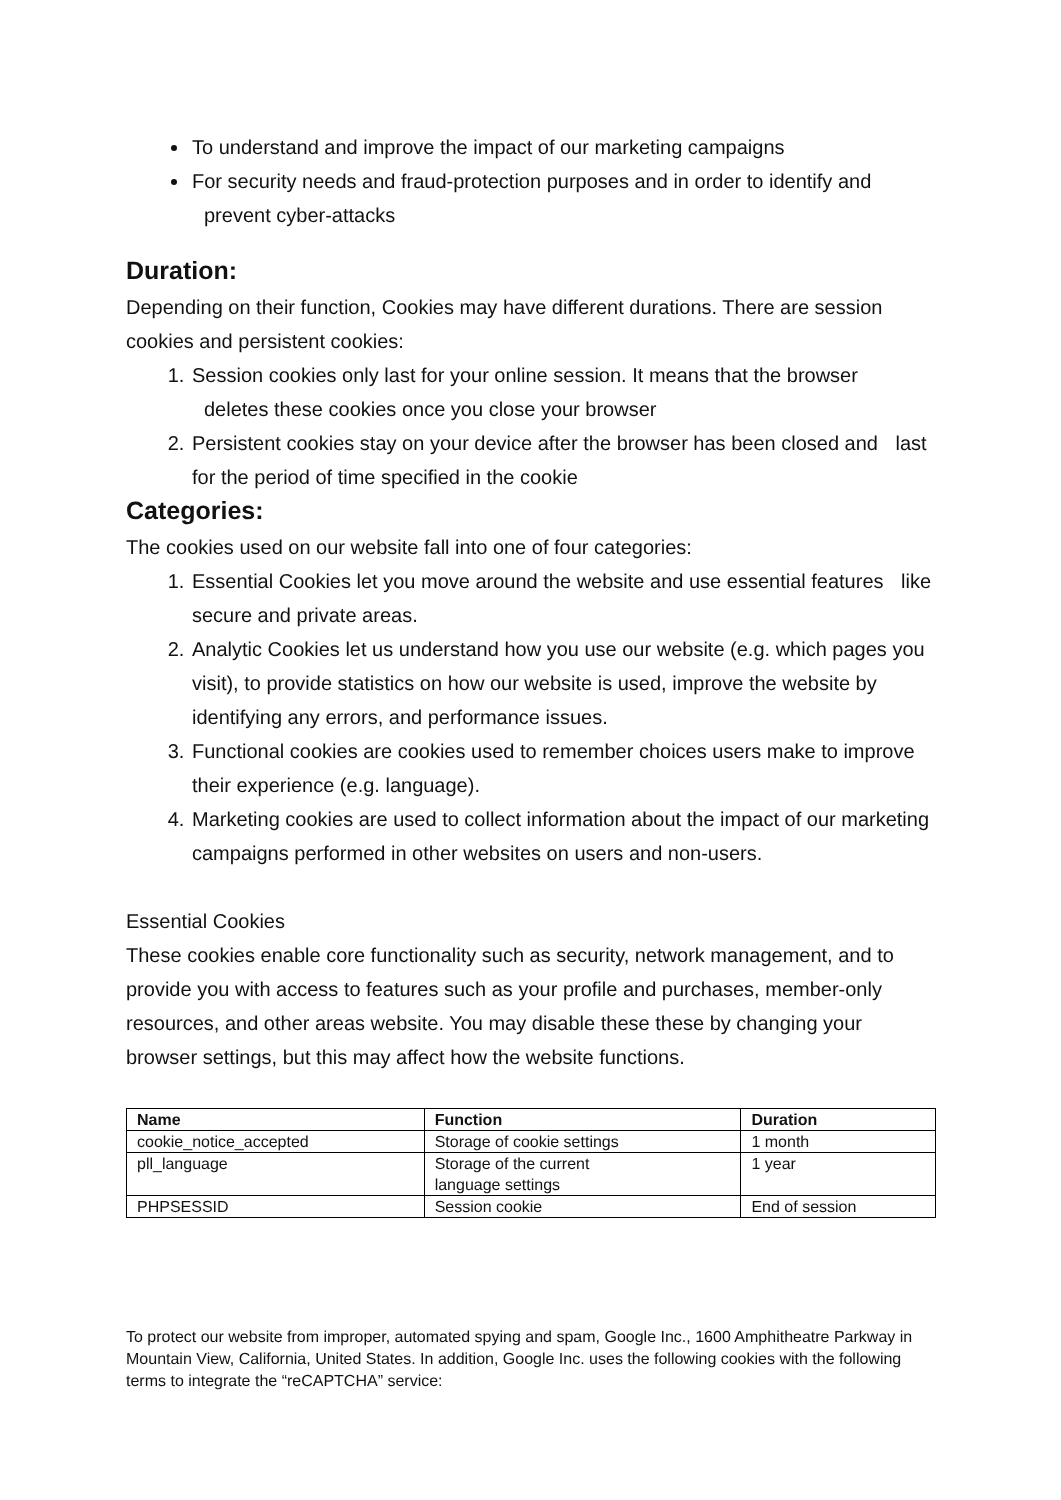To understand and improve the impact of our marketing campaigns
For security needs and fraud-protection purposes and in order to identify and prevent cyber-attacks
Duration:
Depending on their function, Cookies may have different durations. There are session cookies and persistent cookies:
1. Session cookies only last for your online session. It means that the browser deletes these cookies once you close your browser
2. Persistent cookies stay on your device after the browser has been closed and last for the period of time specified in the cookie
Categories:
The cookies used on our website fall into one of four categories:
1. Essential Cookies let you move around the website and use essential features like secure and private areas.
2. Analytic Cookies let us understand how you use our website (e.g. which pages you visit), to provide statistics on how our website is used, improve the website by identifying any errors, and performance issues.
3. Functional cookies are cookies used to remember choices users make to improve their experience (e.g. language).
4. Marketing cookies are used to collect information about the impact of our marketing campaigns performed in other websites on users and non-users.
Essential Cookies
These cookies enable core functionality such as security, network management, and to provide you with access to features such as your profile and purchases, member-only resources, and other areas website. You may disable these these by changing your browser settings, but this may affect how the website functions.
| Name | Function | Duration |
| --- | --- | --- |
| cookie_notice_accepted | Storage of cookie settings | 1 month |
| pll_language | Storage of the current language settings | 1 year |
| PHPSESSID | Session cookie | End of session |
To protect our website from improper, automated spying and spam, Google Inc., 1600 Amphitheatre Parkway in Mountain View, California, United States. In addition, Google Inc. uses the following cookies with the following terms to integrate the “reCAPTCHA” service: